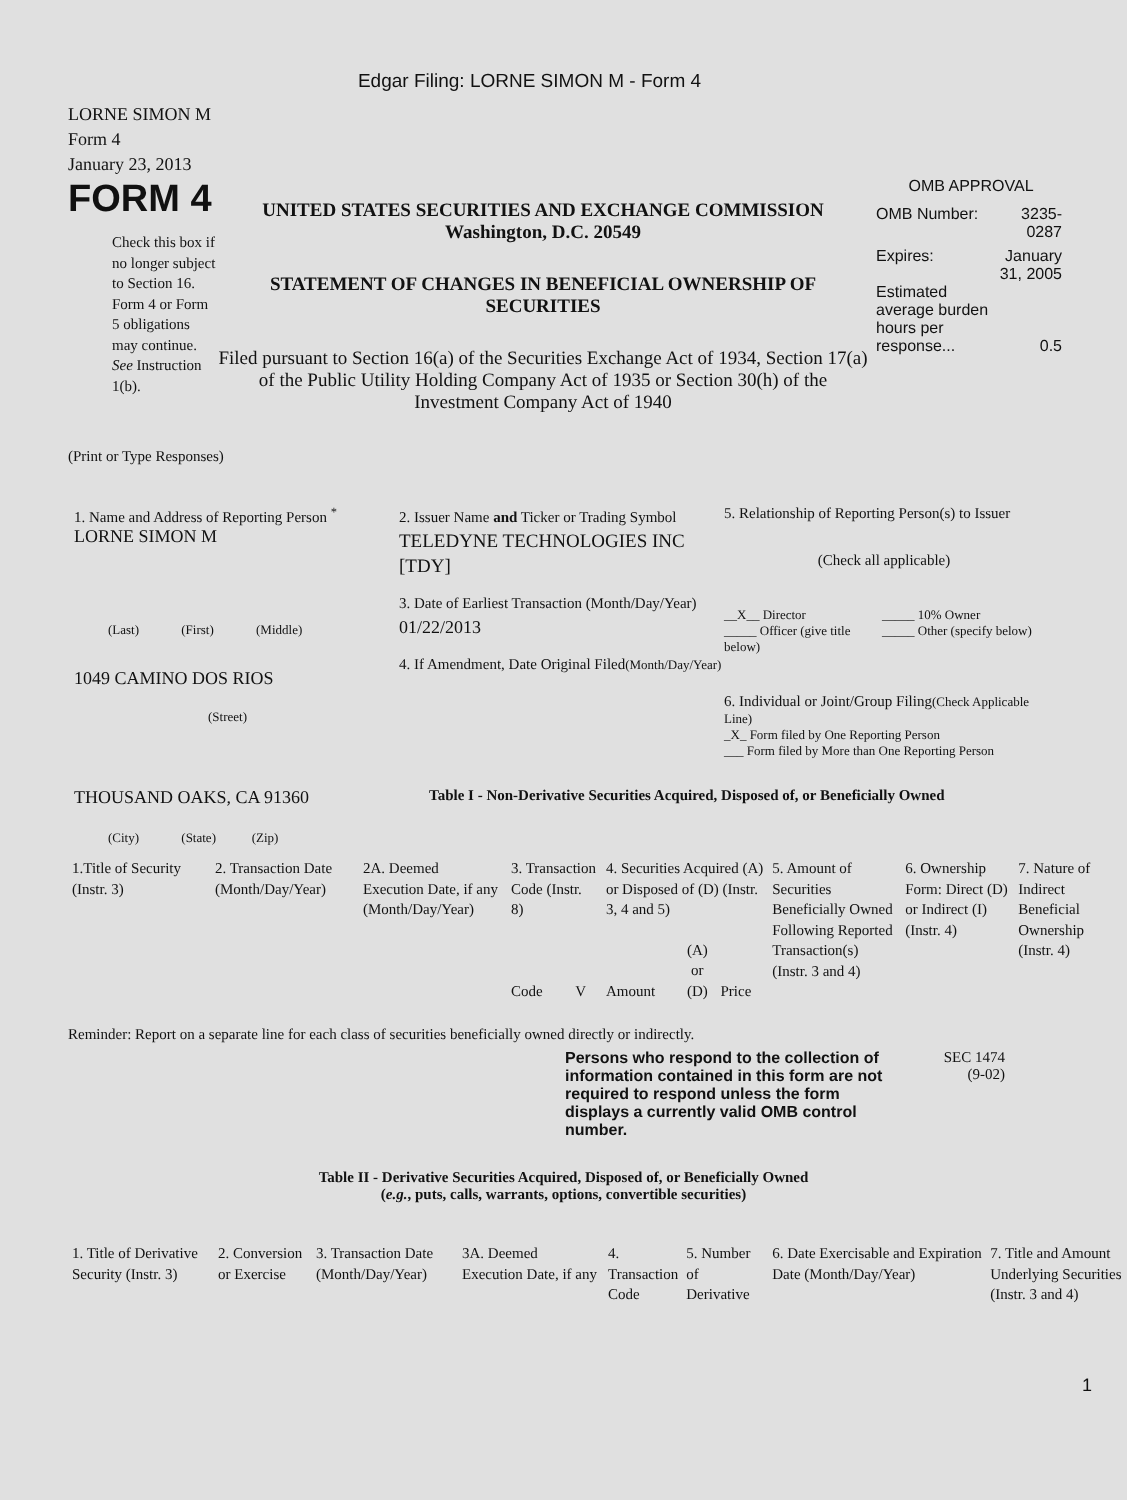Edgar Filing: LORNE SIMON M - Form 4
LORNE SIMON M
Form 4
January 23, 2013
FORM 4
Check this box if no longer subject to Section 16. Form 4 or Form 5 obligations may continue. See Instruction 1(b).
UNITED STATES SECURITIES AND EXCHANGE COMMISSION
Washington, D.C. 20549
STATEMENT OF CHANGES IN BENEFICIAL OWNERSHIP OF SECURITIES
Filed pursuant to Section 16(a) of the Securities Exchange Act of 1934, Section 17(a) of the Public Utility Holding Company Act of 1935 or Section 30(h) of the Investment Company Act of 1940
OMB APPROVAL
| OMB Number: | 3235-0287 |
| Expires: | January 31, 2005 |
| Estimated average burden hours per response... | 0.5 |
(Print or Type Responses)
1. Name and Address of Reporting Person <sup>*</sup>
LORNE SIMON M
(Last) (First) (Middle)
1049 CAMINO DOS RIOS
(Street)
THOUSAND OAKS, CA 91360
(City) (State) (Zip)
2. Issuer Name and Ticker or Trading Symbol
TELEDYNE TECHNOLOGIES INC [TDY]
3. Date of Earliest Transaction (Month/Day/Year)
01/22/2013
4. If Amendment, Date Original Filed(Month/Day/Year)
5. Relationship of Reporting Person(s) to Issuer
(Check all applicable)
__X__ Director
_____ Officer (give title below)
_____ 10% Owner
_____ Other (specify below)
6. Individual or Joint/Group Filing(Check Applicable Line)
_X_ Form filed by One Reporting Person
___ Form filed by More than One Reporting Person
Table I - Non-Derivative Securities Acquired, Disposed of, or Beneficially Owned
| 1.Title of Security (Instr. 3) | 2. Transaction Date (Month/Day/Year) | 2A. Deemed Execution Date, if any (Month/Day/Year) | 3. Transaction Code (Instr. 8) | | 4. Securities Acquired (A) or Disposed of (D) (Instr. 3, 4 and 5) | | | 5. Amount of Securities Beneficially Owned Following Reported Transaction(s) (Instr. 3 and 4) | 6. Ownership Form: Direct (D) or Indirect (I) (Instr. 4) | 7. Nature of Indirect Beneficial Ownership (Instr. 4) |
| --- | --- | --- | --- | --- | --- | --- | --- | --- | --- | --- |
| | | | Code | V | Amount | (A) or (D) | Price | | | |
Reminder: Report on a separate line for each class of securities beneficially owned directly or indirectly.
Persons who respond to the collection of information contained in this form are not required to respond unless the form displays a currently valid OMB control number.
SEC 1474
(9-02)
Table II - Derivative Securities Acquired, Disposed of, or Beneficially Owned
(e.g., puts, calls, warrants, options, convertible securities)
| 1. Title of Derivative Security (Instr. 3) | 2. Conversion or Exercise | 3. Transaction Date (Month/Day/Year) | 3A. Deemed Execution Date, if any | 4. Transaction Code | 5. Number of Derivative | 6. Date Exercisable and Expiration Date (Month/Day/Year) | 7. Title and Amount Underlying Securities (Instr. 3 and 4) |
| --- | --- | --- | --- | --- | --- | --- | --- |
1